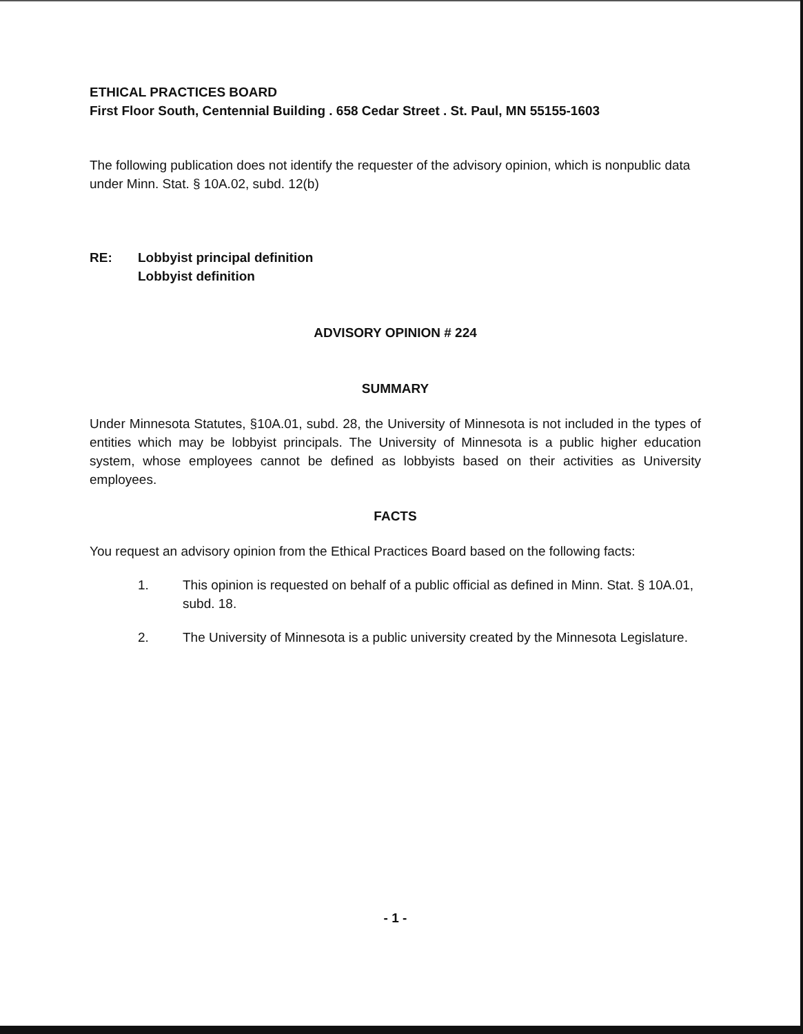ETHICAL PRACTICES BOARD
First Floor South, Centennial Building . 658 Cedar Street . St. Paul, MN 55155-1603
The following publication does not identify the requester of the advisory opinion, which is nonpublic data under Minn. Stat. § 10A.02, subd. 12(b)
RE: Lobbyist principal definition
Lobbyist definition
ADVISORY OPINION # 224
SUMMARY
Under Minnesota Statutes, §10A.01, subd. 28, the University of Minnesota is not included in the types of entities which may be lobbyist principals. The University of Minnesota is a public higher education system, whose employees cannot be defined as lobbyists based on their activities as University employees.
FACTS
You request an advisory opinion from the Ethical Practices Board based on the following facts:
1. This opinion is requested on behalf of a public official as defined in Minn. Stat. § 10A.01, subd. 18.
2. The University of Minnesota is a public university created by the Minnesota Legislature.
- 1 -